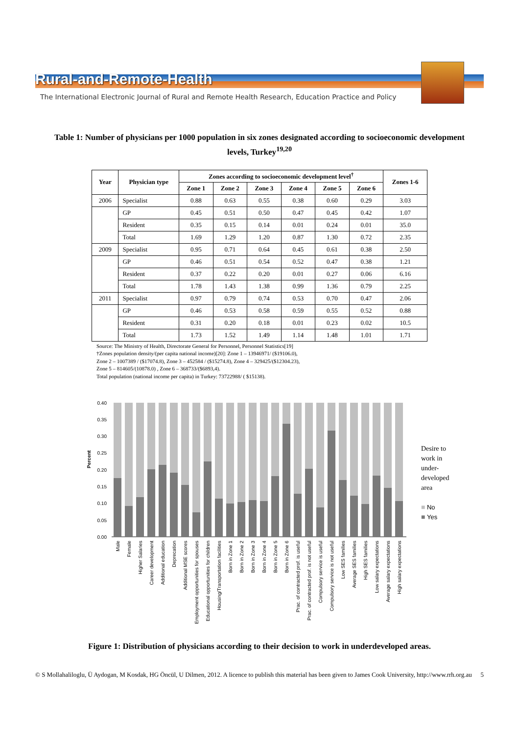Rural-and-Remote-Health
The International Electronic Journal of Rural and Remote Health Research, Education Practice and Policy
Table 1: Number of physicians per 1000 population in six zones designated according to socioeconomic development levels, Turkey<sup>19,20</sup>
| Year | Physician type | Zones according to socioeconomic development level<sup>†</sup> | | | | | | Zones 1-6 |
| --- | --- | --- | --- | --- | --- | --- | --- | --- |
| | | Zone 1 | Zone 2 | Zone 3 | Zone 4 | Zone 5 | Zone 6 | |
| 2006 | Specialist | 0.88 | 0.63 | 0.55 | 0.38 | 0.60 | 0.29 | 3.03 |
| | GP | 0.45 | 0.51 | 0.50 | 0.47 | 0.45 | 0.42 | 1.07 |
| | Resident | 0.35 | 0.15 | 0.14 | 0.01 | 0.24 | 0.01 | 35.0 |
| | Total | 1.69 | 1.29 | 1.20 | 0.87 | 1.30 | 0.72 | 2.35 |
| 2009 | Specialist | 0.95 | 0.71 | 0.64 | 0.45 | 0.61 | 0.38 | 2.50 |
| | GP | 0.46 | 0.51 | 0.54 | 0.52 | 0.47 | 0.38 | 1.21 |
| | Resident | 0.37 | 0.22 | 0.20 | 0.01 | 0.27 | 0.06 | 6.16 |
| | Total | 1.78 | 1.43 | 1.38 | 0.99 | 1.36 | 0.79 | 2.25 |
| 2011 | Specialist | 0.97 | 0.79 | 0.74 | 0.53 | 0.70 | 0.47 | 2.06 |
| | GP | 0.46 | 0.53 | 0.58 | 0.59 | 0.55 | 0.52 | 0.88 |
| | Resident | 0.31 | 0.20 | 0.18 | 0.01 | 0.23 | 0.02 | 10.5 |
| | Total | 1.73 | 1.52 | 1.49 | 1.14 | 1.48 | 1.01 | 1.71 |
Source: The Ministry of Health, Directorate General for Personnel, Personnel Statistics[19]
†Zones population density/(per capita national income)[20]: Zone 1 – 13946971/ ($19106.0),
Zone 2 – 1007389 / ($17074.8), Zone 3 – 452584 / ($15274.8), Zone 4 – 329425/($12304.23),
Zone 5 – 814605/(10878.0) , Zone 6 – 368733/($6893,4).
Total population (national income per capita) in Turkey: 73722988/ ( $15138).
Percent
0.00
0.05
0.10
0.15
0.20
0.25
0.30
0.35
0.40
Male
Female
Higher Salaries
Career development
Additional education
Deprecation
Additional MSE scores
Employment opportunities for spouses
Educational opportunities for children
Housing/Transportation facilities
Born in Zone 1
Born in Zone 2
Born in Zone 3
Born in Zone 4
Born in Zone 5
Born in Zone 6
Prac. of contracted prof. is useful
Prac. of contracted prof. is not useful
Compulsory service is useful
Compulsory service is not useful
Low SES families
Average SES families
High SES families
Low salary expectations
Average salary expectations
High salary expectations
Desire to work in under-developed area
■ No
■ Yes
Figure 1: Distribution of physicians according to their decision to work in underdeveloped areas.
© S Mollahaliloglu, Ü Aydogan, M Kosdak, HG Öncül, U Dilmen, 2012. A licence to publish this material has been given to James Cook University, http://www.rrh.org.au 5